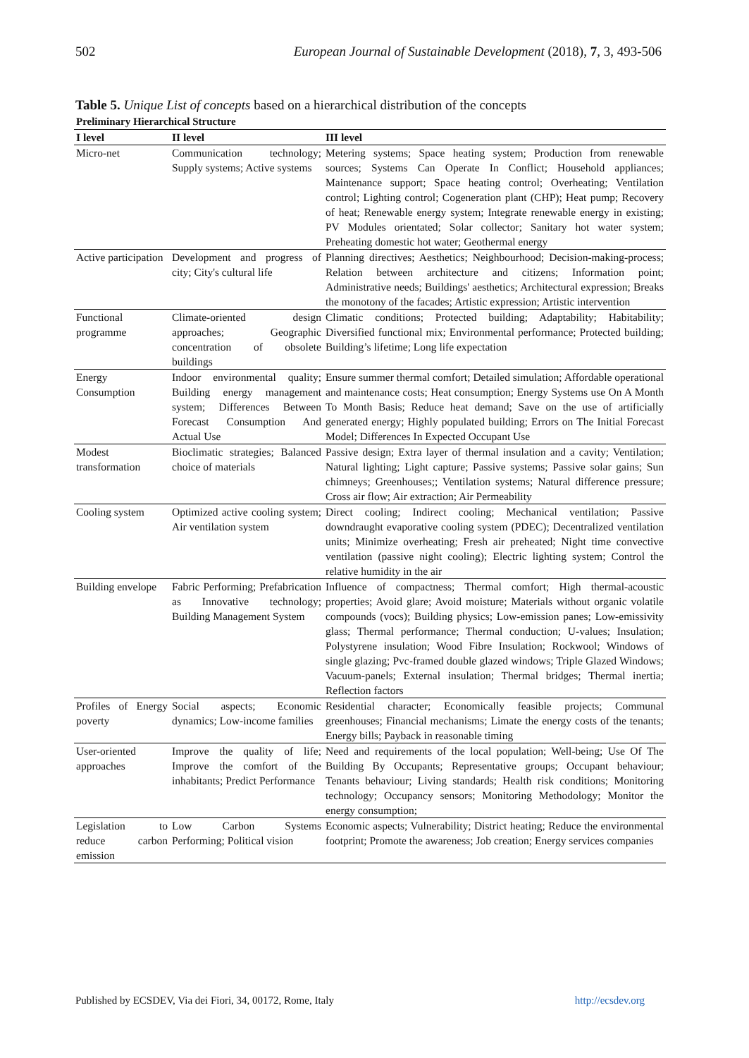502 European Journal of Sustainable Development (2018), 7, 3, 493-506
Table 5. Unique List of concepts based on a hierarchical distribution of the concepts
| Preliminary Hierarchical Structure | | |
| --- | --- | --- |
| I level | II level | III level |
| Micro-net | Communication technology; Supply systems; Active systems | Metering systems; Space heating system; Production from renewable sources; Systems Can Operate In Conflict; Household appliances; Maintenance support; Space heating control; Overheating; Ventilation control; Lighting control; Cogeneration plant (CHP); Heat pump; Recovery of heat; Renewable energy system; Integrate renewable energy in existing; PV Modules orientated; Solar collector; Sanitary hot water system; Preheating domestic hot water; Geothermal energy |
| Active participation | Development and progress of city; City's cultural life | Planning directives; Aesthetics; Neighbourhood; Decision-making-process; Relation between architecture and citizens; Information point; Administrative needs; Buildings' aesthetics; Architectural expression; Breaks the monotony of the facades; Artistic expression; Artistic intervention |
| Functional programme | Climate-oriented design approaches; Geographic concentration of obsolete buildings | Climatic conditions; Protected building; Adaptability; Habitability; Diversified functional mix; Environmental performance; Protected building; Building’s lifetime; Long life expectation |
| Energy Consumption | Indoor environmental quality; Building energy management system; Differences Between Forecast Consumption And Actual Use | Ensure summer thermal comfort; Detailed simulation; Affordable operational and maintenance costs; Heat consumption; Energy Systems use On A Month To Month Basis; Reduce heat demand; Save on the use of artificially generated energy; Highly populated building; Errors on The Initial Forecast Model; Differences In Expected Occupant Use |
| Modest transformation | Bioclimatic strategies; Balanced choice of materials | Passive design; Extra layer of thermal insulation and a cavity; Ventilation; Natural lighting; Light capture; Passive systems; Passive solar gains; Sun chimneys; Greenhouses;; Ventilation systems; Natural difference pressure; Cross air flow; Air extraction; Air Permeability |
| Cooling system | Optimized active cooling system; Air ventilation system | Direct cooling; Indirect cooling; Mechanical ventilation; Passive downdraught evaporative cooling system (PDEC); Decentralized ventilation units; Minimize overheating; Fresh air preheated; Night time convective ventilation (passive night cooling); Electric lighting system; Control the relative humidity in the air |
| Building envelope | Fabric Performing; Prefabrication as Innovative technology; Building Management System | Influence of compactness; Thermal comfort; High thermal-acoustic properties; Avoid glare; Avoid moisture; Materials without organic volatile compounds (vocs); Building physics; Low-emission panes; Low-emissivity glass; Thermal performance; Thermal conduction; U-values; Insulation; Polystyrene insulation; Wood Fibre Insulation; Rockwool; Windows of single glazing; Pvc-framed double glazed windows; Triple Glazed Windows; Vacuum-panels; External insulation; Thermal bridges; Thermal inertia; Reflection factors |
| Profiles of Energy poverty | Social aspects; Economic dynamics; Low-income families | Residential character; Economically feasible projects; Communal greenhouses; Financial mechanisms; Limate the energy costs of the tenants; Energy bills; Payback in reasonable timing |
| User-oriented approaches | Improve the quality of life; Improve the comfort of the inhabitants; Predict Performance | Need and requirements of the local population; Well-being; Use Of The Building By Occupants; Representative groups; Occupant behaviour; Tenants behaviour; Living standards; Health risk conditions; Monitoring technology; Occupancy sensors; Monitoring Methodology; Monitor the energy consumption; |
| Legislation to reduce carbon emission | Low Carbon Systems Performing; Political vision | Economic aspects; Vulnerability; District heating; Reduce the environmental footprint; Promote the awareness; Job creation; Energy services companies |
Published by ECSDEV, Via dei Fiori, 34, 00172, Rome, Italy http://ecsdev.org